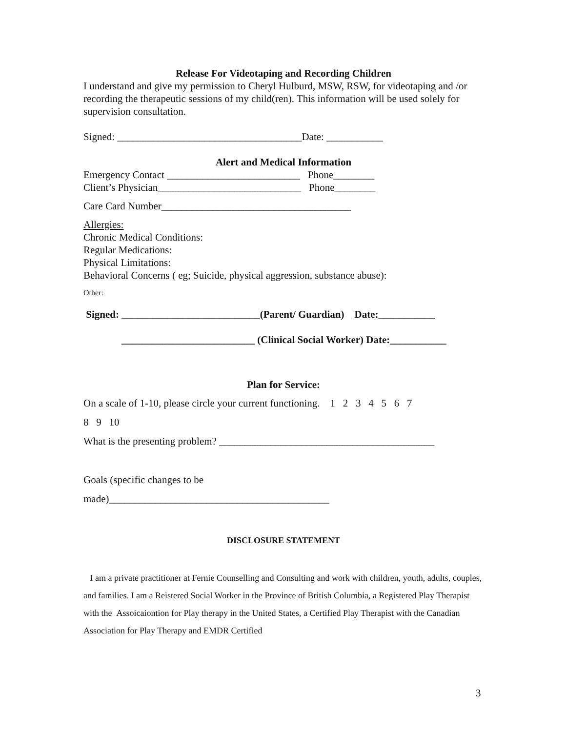Release For Videotaping and Recording Children
I understand and give my permission to Cheryl Hulburd, MSW, RSW, for videotaping and /or recording the therapeutic sessions of my child(ren). This information will be used solely for supervision consultation.
Signed: ____________________________________Date: ___________
Alert and Medical Information
Emergency Contact __________________________ Phone________
Client’s Physician____________________________ Phone________
Care Card Number_____________________________________
Allergies:
Chronic Medical Conditions:
Regular Medications:
Physical Limitations:
Behavioral Concerns ( eg; Suicide, physical aggression, substance abuse):
Other:
Signed: ___________________________(Parent/ Guardian) Date:___________
__________________________ (Clinical Social Worker) Date:___________
Plan for Service:
On a scale of 1-10, please circle your current functioning. 1 2 3 4 5 6 7
8 9 10
What is the presenting problem? __________________________________________
Goals (specific changes to be
made)___________________________________________
DISCLOSURE STATEMENT
I am a private practitioner at Fernie Counselling and Consulting and work with children, youth, adults, couples, and families. I am a Reistered Social Worker in the Province of British Columbia, a Registered Play Therapist with the Assoicaiontion for Play therapy in the United States, a Certified Play Therapist with the Canadian Association for Play Therapy and EMDR Certified
3